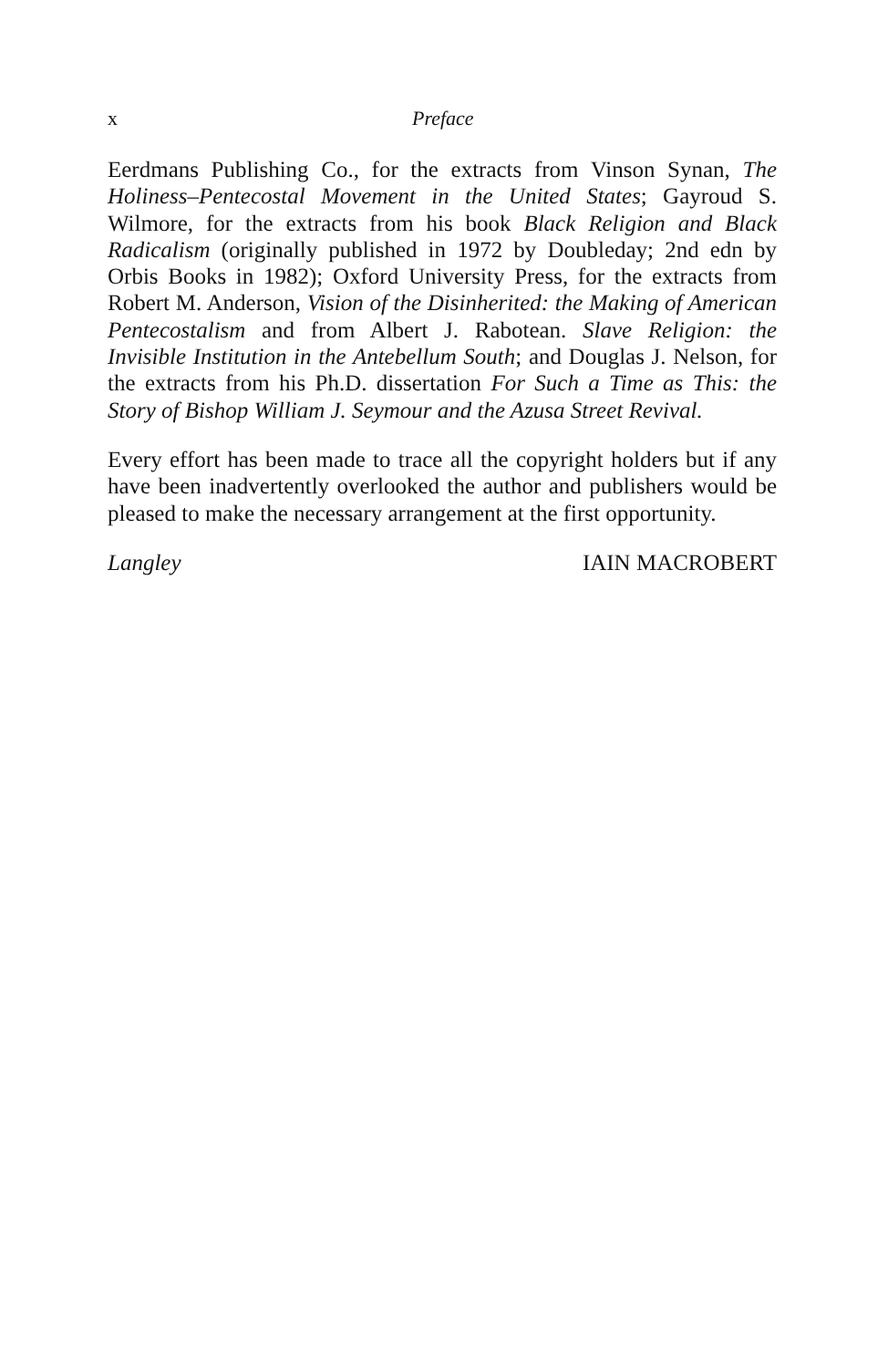x Preface
Eerdmans Publishing Co., for the extracts from Vinson Synan, The Holiness–Pentecostal Movement in the United States; Gayroud S. Wilmore, for the extracts from his book Black Religion and Black Radicalism (originally published in 1972 by Doubleday; 2nd edn by Orbis Books in 1982); Oxford University Press, for the extracts from Robert M. Anderson, Vision of the Disinherited: the Making of American Pentecostalism and from Albert J. Rabotean. Slave Religion: the Invisible Institution in the Antebellum South; and Douglas J. Nelson, for the extracts from his Ph.D. dissertation For Such a Time as This: the Story of Bishop William J. Seymour and the Azusa Street Revival.
Every effort has been made to trace all the copyright holders but if any have been inadvertently overlooked the author and publishers would be pleased to make the necessary arrangement at the first opportunity.
Langley IAIN MACROBERT